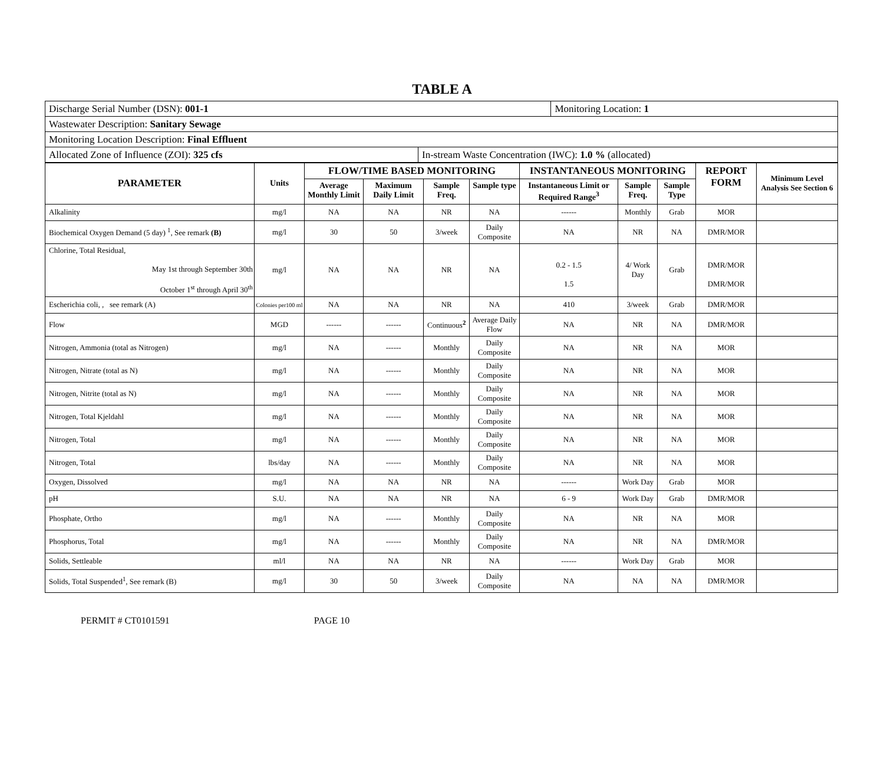TABLE A
| Discharge Serial Number (DSN): 001-1 | | Monitoring Location: 1 |
| Wastewater Description: Sanitary Sewage | | |
| Monitoring Location Description: Final Effluent | | |
| Allocated Zone of Influence (ZOI): 325 cfs | In-stream Waste Concentration (IWC): 1.0 % (allocated) | |
| PARAMETER | Units | FLOW/TIME BASED MONITORING | | | | INSTANTANEOUS MONITORING | | | REPORT FORM | Minimum Level Analysis See Section 6 |
| --- | --- | --- | --- | --- | --- | --- | --- | --- | --- | --- |
| | | Average Monthly Limit | Maximum Daily Limit | Sample Freq. | Sample type | Instantaneous Limit or Required Range<sup>3</sup> | Sample Freq. | Sample Type | | |
| Alkalinity | mg/l | NA | NA | NR | NA | ------ | Monthly | Grab | MOR | |
| Biochemical Oxygen Demand (5 day) <sup>1</sup>, See remark (B) | mg/l | 30 | 50 | 3/week | Daily Composite | NA | NR | NA | DMR/MOR | |
| Chlorine, Total Residual, May 1st through September 30th October 1<sup>st</sup> through April 30<sup>th</sup> | mg/l | NA | NA | NR | NA | 0.2 - 1.5 1.5 | 4/ Work Day | Grab | DMR/MOR DMR/MOR | |
| Escherichia coli, , see remark (A) | Colonies per100 ml | NA | NA | NR | NA | 410 | 3/week | Grab | DMR/MOR | |
| Flow | MGD | ------ | ------ | Continuous<sup>2</sup> | Average Daily Flow | NA | NR | NA | DMR/MOR | |
| Nitrogen, Ammonia (total as Nitrogen) | mg/l | NA | ------ | Monthly | Daily Composite | NA | NR | NA | MOR | |
| Nitrogen, Nitrate (total as N) | mg/l | NA | ------ | Monthly | Daily Composite | NA | NR | NA | MOR | |
| Nitrogen, Nitrite (total as N) | mg/l | NA | ------ | Monthly | Daily Composite | NA | NR | NA | MOR | |
| Nitrogen, Total Kjeldahl | mg/l | NA | ------ | Monthly | Daily Composite | NA | NR | NA | MOR | |
| Nitrogen, Total | mg/l | NA | ------ | Monthly | Daily Composite | NA | NR | NA | MOR | |
| Nitrogen, Total | lbs/day | NA | ------ | Monthly | Daily Composite | NA | NR | NA | MOR | |
| Oxygen, Dissolved | mg/l | NA | NA | NR | NA | ------ | Work Day | Grab | MOR | |
| pH | S.U. | NA | NA | NR | NA | 6 - 9 | Work Day | Grab | DMR/MOR | |
| Phosphate, Ortho | mg/l | NA | ------ | Monthly | Daily Composite | NA | NR | NA | MOR | |
| Phosphorus, Total | mg/l | NA | ------ | Monthly | Daily Composite | NA | NR | NA | DMR/MOR | |
| Solids, Settleable | ml/l | NA | NA | NR | NA | ------ | Work Day | Grab | MOR | |
| Solids, Total Suspended<sup>1</sup>, See remark (B) | mg/l | 30 | 50 | 3/week | Daily Composite | NA | NA | NA | DMR/MOR | |
PERMIT # CT0101591 PAGE 10